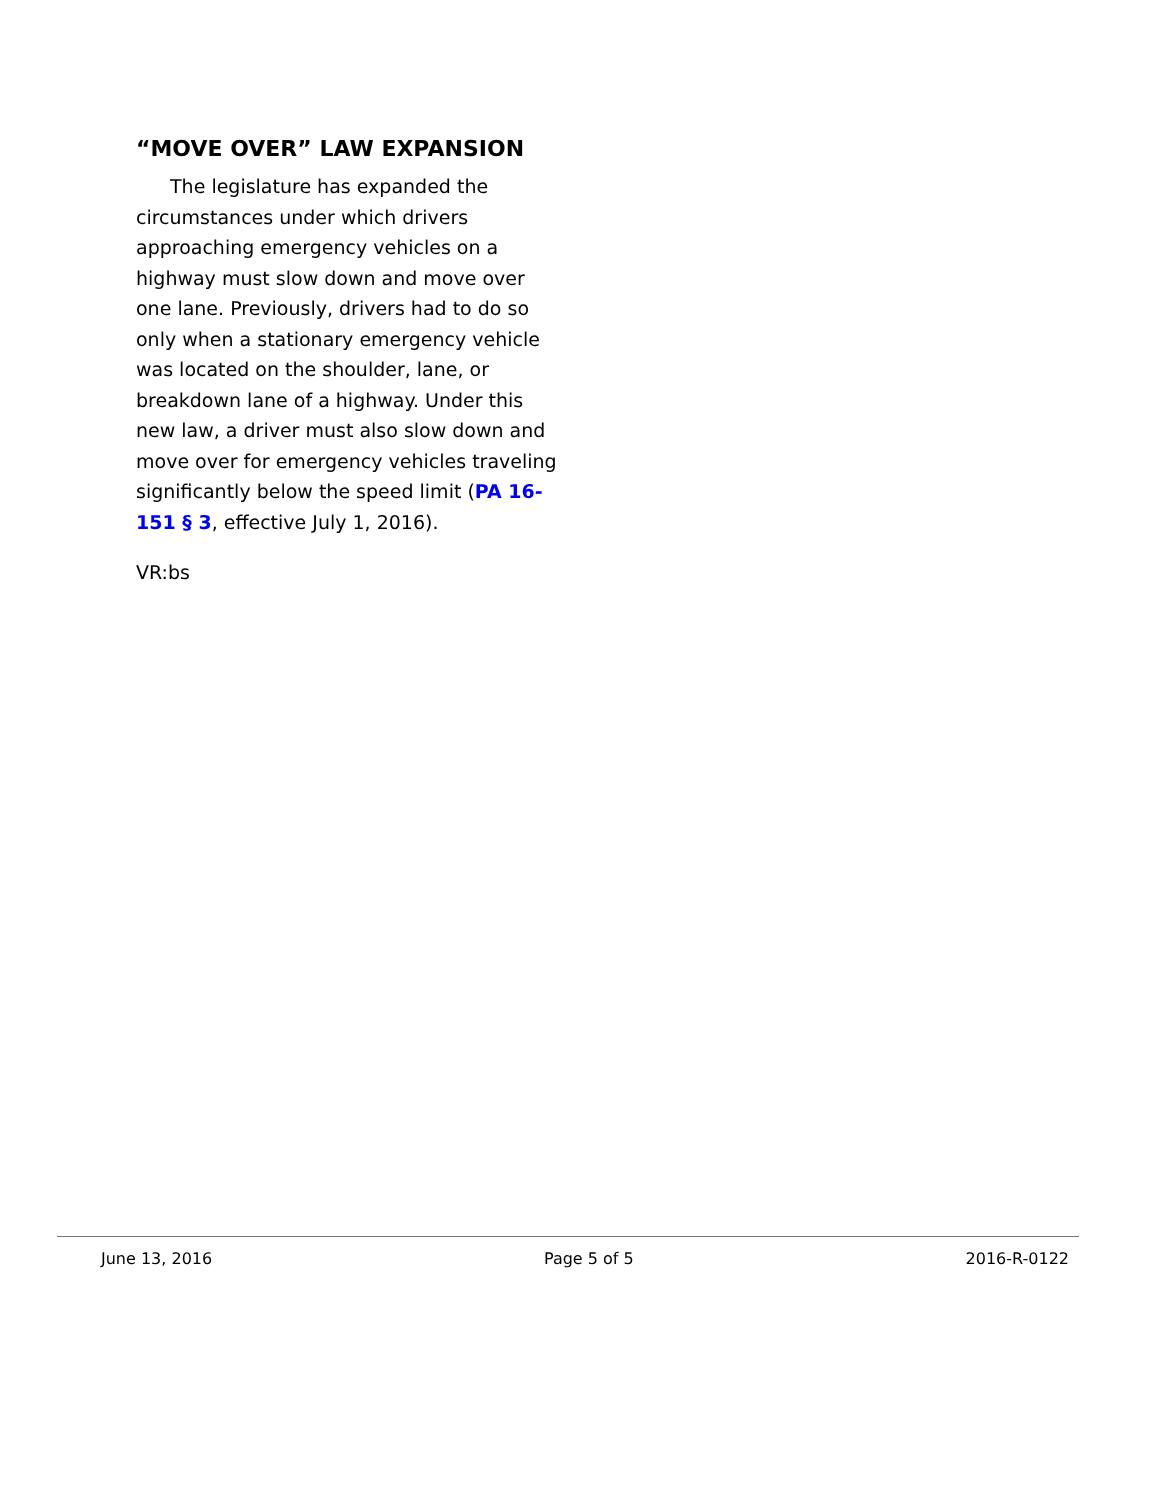“MOVE OVER” LAW EXPANSION
The legislature has expanded the circumstances under which drivers approaching emergency vehicles on a highway must slow down and move over one lane. Previously, drivers had to do so only when a stationary emergency vehicle was located on the shoulder, lane, or breakdown lane of a highway. Under this new law, a driver must also slow down and move over for emergency vehicles traveling significantly below the speed limit (PA 16-151 § 3, effective July 1, 2016).
VR:bs
June 13, 2016 Page 5 of 5 2016-R-0122